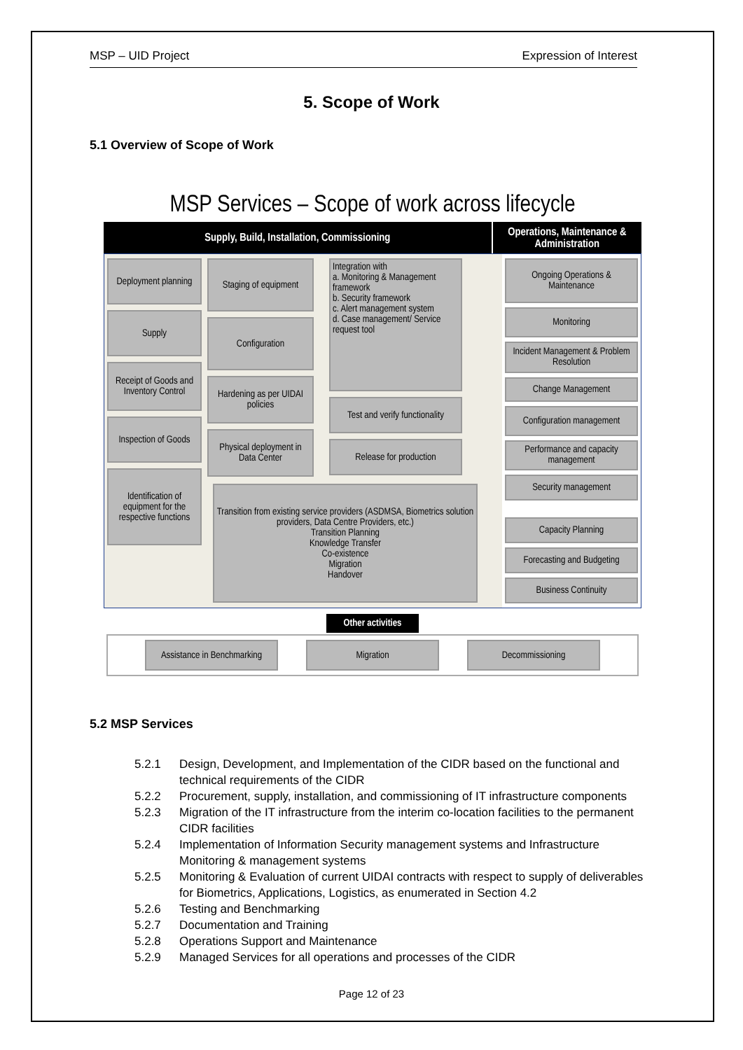MSP – UID Project Expression of Interest
5. Scope of Work
5.1 Overview of Scope of Work
MSP Services – Scope of work across lifecycle
Supply, Build, Installation, Commissioning Operations, Maintenance & Administration
Deployment planning
Supply
Receipt of Goods and Inventory Control
Inspection of Goods
Identification of equipment for the respective functions
Staging of equipment
Configuration
Hardening as per UIDAI policies
Physical deployment in Data Center
Integration with
a. Monitoring & Management framework
b. Security framework
c. Alert management system
d. Case management/ Service request tool
Test and verify functionality
Release for production
Transition from existing service providers (ASDMSA, Biometrics solution providers, Data Centre Providers, etc.)
Transition Planning
Knowledge Transfer
Co-existence
Migration
Handover
Ongoing Operations & Maintenance
Monitoring
Incident Management & Problem Resolution
Change Management
Configuration management
Performance and capacity management
Security management
Capacity Planning
Forecasting and Budgeting
Business Continuity
Other activities
Assistance in Benchmarking
Migration Decommissioning
5.2 MSP Services
5.2.1 Design, Development, and Implementation of the CIDR based on the functional and technical requirements of the CIDR
5.2.2 Procurement, supply, installation, and commissioning of IT infrastructure components
5.2.3 Migration of the IT infrastructure from the interim co-location facilities to the permanent CIDR facilities
5.2.4 Implementation of Information Security management systems and Infrastructure Monitoring & management systems
5.2.5 Monitoring & Evaluation of current UIDAI contracts with respect to supply of deliverables for Biometrics, Applications, Logistics, as enumerated in Section 4.2
5.2.6 Testing and Benchmarking
5.2.7 Documentation and Training
5.2.8 Operations Support and Maintenance
5.2.9 Managed Services for all operations and processes of the CIDR
Page 12 of 23